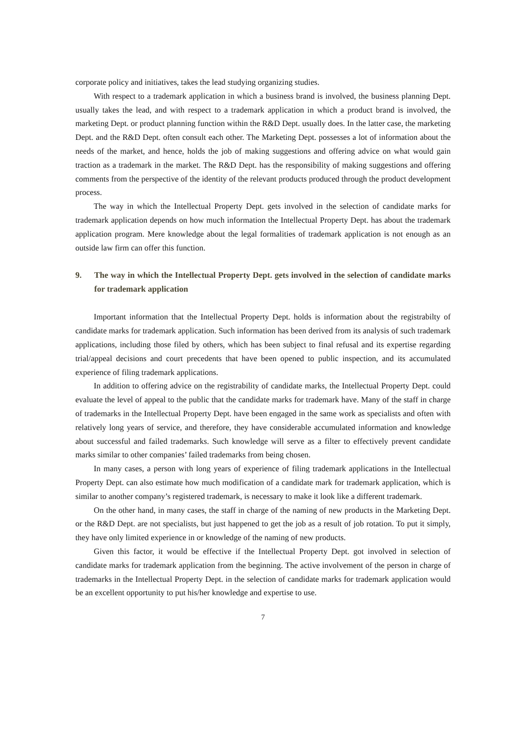corporate policy and initiatives, takes the lead studying organizing studies.
With respect to a trademark application in which a business brand is involved, the business planning Dept. usually takes the lead, and with respect to a trademark application in which a product brand is involved, the marketing Dept. or product planning function within the R&D Dept. usually does. In the latter case, the marketing Dept. and the R&D Dept. often consult each other. The Marketing Dept. possesses a lot of information about the needs of the market, and hence, holds the job of making suggestions and offering advice on what would gain traction as a trademark in the market. The R&D Dept. has the responsibility of making suggestions and offering comments from the perspective of the identity of the relevant products produced through the product development process.
The way in which the Intellectual Property Dept. gets involved in the selection of candidate marks for trademark application depends on how much information the Intellectual Property Dept. has about the trademark application program. Mere knowledge about the legal formalities of trademark application is not enough as an outside law firm can offer this function.
9. The way in which the Intellectual Property Dept. gets involved in the selection of candidate marks for trademark application
Important information that the Intellectual Property Dept. holds is information about the registrabilty of candidate marks for trademark application. Such information has been derived from its analysis of such trademark applications, including those filed by others, which has been subject to final refusal and its expertise regarding trial/appeal decisions and court precedents that have been opened to public inspection, and its accumulated experience of filing trademark applications.
In addition to offering advice on the registrability of candidate marks, the Intellectual Property Dept. could evaluate the level of appeal to the public that the candidate marks for trademark have. Many of the staff in charge of trademarks in the Intellectual Property Dept. have been engaged in the same work as specialists and often with relatively long years of service, and therefore, they have considerable accumulated information and knowledge about successful and failed trademarks. Such knowledge will serve as a filter to effectively prevent candidate marks similar to other companies’ failed trademarks from being chosen.
In many cases, a person with long years of experience of filing trademark applications in the Intellectual Property Dept. can also estimate how much modification of a candidate mark for trademark application, which is similar to another company’s registered trademark, is necessary to make it look like a different trademark.
On the other hand, in many cases, the staff in charge of the naming of new products in the Marketing Dept. or the R&D Dept. are not specialists, but just happened to get the job as a result of job rotation. To put it simply, they have only limited experience in or knowledge of the naming of new products.
Given this factor, it would be effective if the Intellectual Property Dept. got involved in selection of candidate marks for trademark application from the beginning. The active involvement of the person in charge of trademarks in the Intellectual Property Dept. in the selection of candidate marks for trademark application would be an excellent opportunity to put his/her knowledge and expertise to use.
7